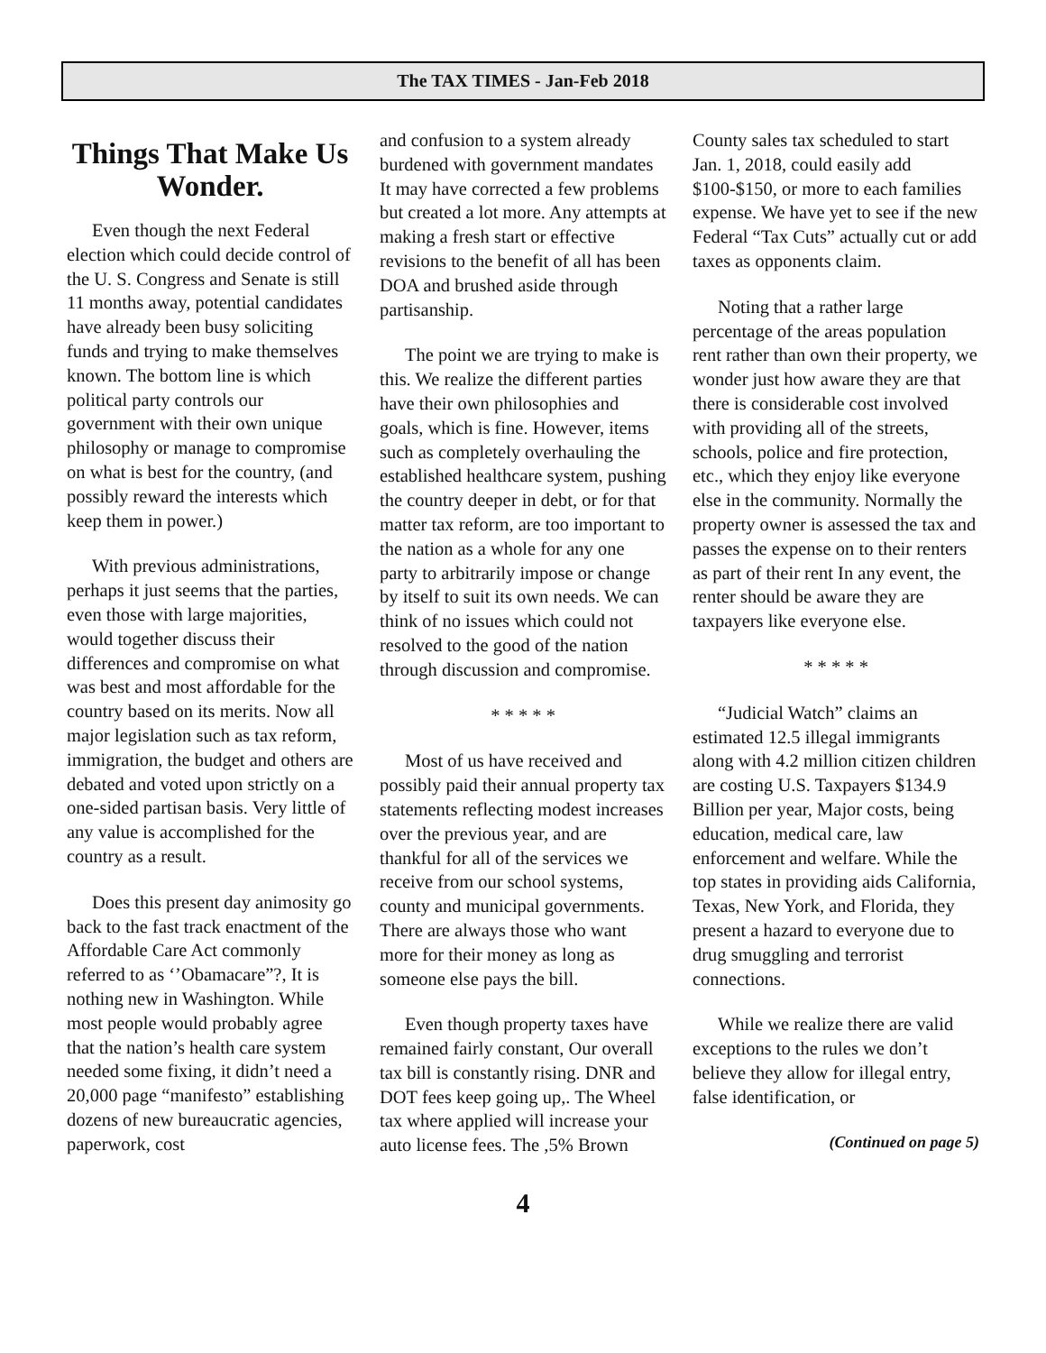The TAX TIMES - Jan-Feb 2018
Things That Make Us Wonder.
Even though the next Federal election which could decide control of the U. S. Congress and Senate is still 11 months away, potential candidates have already been busy soliciting funds and trying to make themselves known. The bottom line is which political party controls our government with their own unique philosophy or manage to compromise on what is best for the country, (and possibly reward the interests which keep them in power.)
With previous administrations, perhaps it just seems that the parties, even those with large majorities, would together discuss their differences and compromise on what was best and most affordable for the country based on its merits. Now all major legislation such as tax reform, immigration, the budget and others are debated and voted upon strictly on a one-sided partisan basis. Very little of any value is accomplished for the country as a result.
Does this present day animosity go back to the fast track enactment of the Affordable Care Act commonly referred to as ‘’Obamacare”?, It is nothing new in Washington. While most people would probably agree that the nation’s health care system needed some fixing, it didn’t need a 20,000 page “manifesto” establishing dozens of new bureaucratic agencies, paperwork, cost
and confusion to a system already burdened with government mandates It may have corrected a few problems but created a lot more. Any attempts at making a fresh start or effective revisions to the benefit of all has been DOA and brushed aside through partisanship.
The point we are trying to make is this. We realize the different parties have their own philosophies and goals, which is fine. However, items such as completely overhauling the established healthcare system, pushing the country deeper in debt, or for that matter tax reform, are too important to the nation as a whole for any one party to arbitrarily impose or change by itself to suit its own needs. We can think of no issues which could not resolved to the good of the nation through discussion and compromise.
* * * * *
Most of us have received and possibly paid their annual property tax statements reflecting modest increases over the previous year, and are thankful for all of the services we receive from our school systems, county and municipal governments. There are always those who want more for their money as long as someone else pays the bill.
Even though property taxes have remained fairly constant, Our overall tax bill is constantly rising. DNR and DOT fees keep going up,. The Wheel tax where applied will increase your auto license fees. The ,5% Brown
County sales tax scheduled to start Jan. 1, 2018, could easily add $100-$150, or more to each families expense. We have yet to see if the new Federal “Tax Cuts” actually cut or add taxes as opponents claim.
Noting that a rather large percentage of the areas population rent rather than own their property, we wonder just how aware they are that there is considerable cost involved with providing all of the streets, schools, police and fire protection, etc., which they enjoy like everyone else in the community. Normally the property owner is assessed the tax and passes the expense on to their renters as part of their rent In any event, the renter should be aware they are taxpayers like everyone else.
* * * * *
“Judicial Watch” claims an estimated 12.5 illegal immigrants along with 4.2 million citizen children are costing U.S. Taxpayers $134.9 Billion per year, Major costs, being education, medical care, law enforcement and welfare. While the top states in providing aids California, Texas, New York, and Florida, they present a hazard to everyone due to drug smuggling and terrorist connections.
While we realize there are valid exceptions to the rules we don’t believe they allow for illegal entry, false identification, or
(Continued on page 5)
4